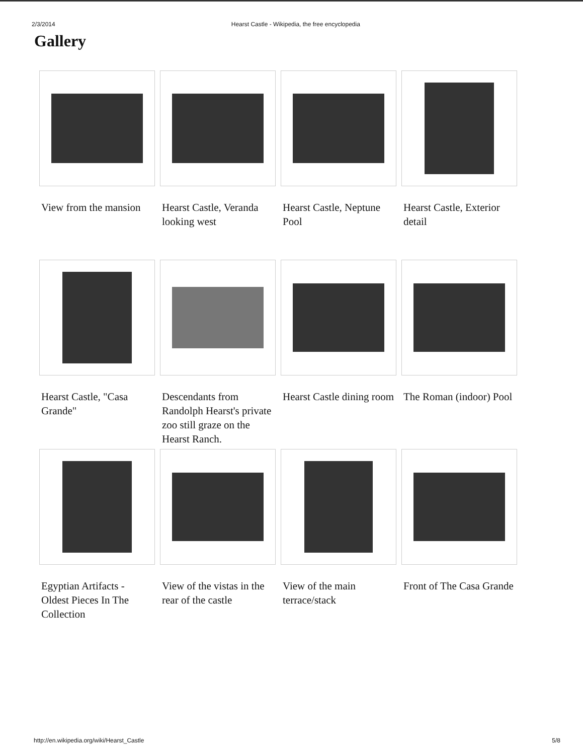2/3/2014 Hearst Castle - Wikipedia, the free encyclopedia
Gallery
View from the mansion
Hearst Castle, Veranda looking west
Hearst Castle, Neptune Pool
Hearst Castle, Exterior detail
Hearst Castle, "Casa Grande"
Descendants from Randolph Hearst's private zoo still graze on the Hearst Ranch.
Hearst Castle dining room
The Roman (indoor) Pool
Egyptian Artifacts - Oldest Pieces In The Collection
View of the vistas in the rear of the castle
View of the main terrace/stack
Front of The Casa Grande
http://en.wikipedia.org/wiki/Hearst_Castle 5/8